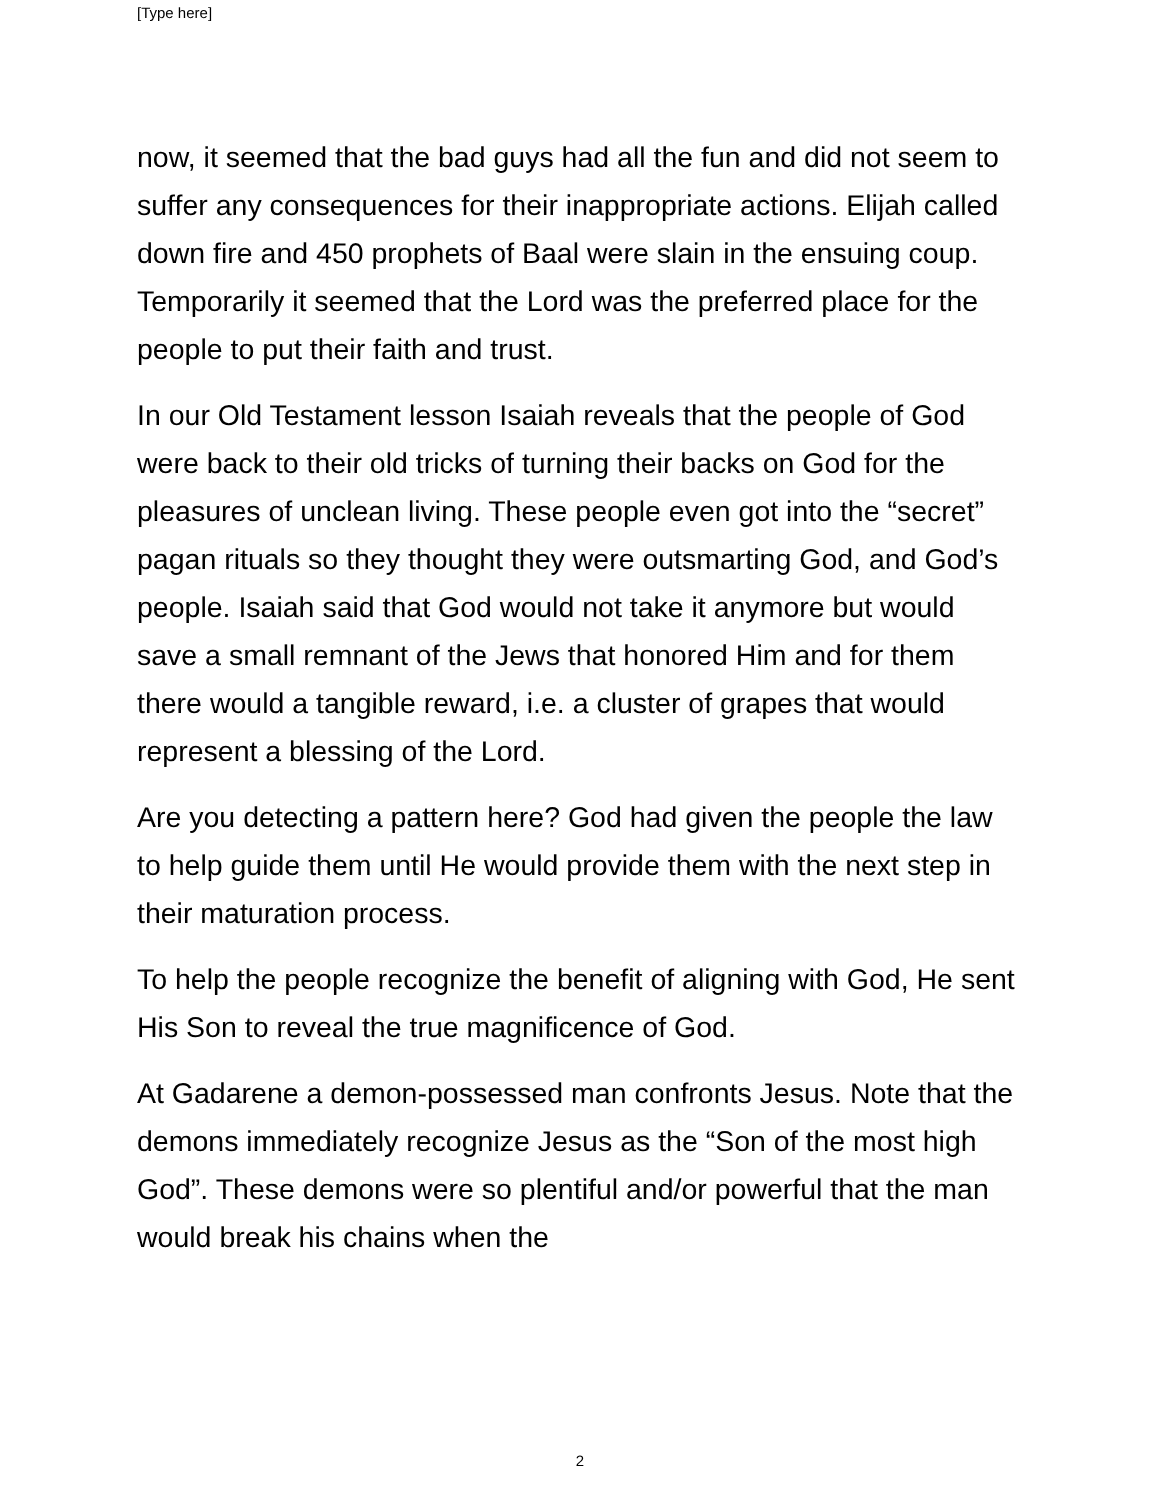[Type here]
now, it seemed that the bad guys had all the fun and did not seem to suffer any consequences for their inappropriate actions. Elijah called down fire and 450 prophets of Baal were slain in the ensuing coup. Temporarily it seemed that the Lord was the preferred place for the people to put their faith and trust.
In our Old Testament lesson Isaiah reveals that the people of God were back to their old tricks of turning their backs on God for the pleasures of unclean living. These people even got into the “secret” pagan rituals so they thought they were outsmarting God, and God’s people. Isaiah said that God would not take it anymore but would save a small remnant of the Jews that honored Him and for them there would a tangible reward, i.e. a cluster of grapes that would represent a blessing of the Lord.
Are you detecting a pattern here? God had given the people the law to help guide them until He would provide them with the next step in their maturation process.
To help the people recognize the benefit of aligning with God, He sent His Son to reveal the true magnificence of God.
At Gadarene a demon-possessed man confronts Jesus. Note that the demons immediately recognize Jesus as the “Son of the most high God”. These demons were so plentiful and/or powerful that the man would break his chains when the
2